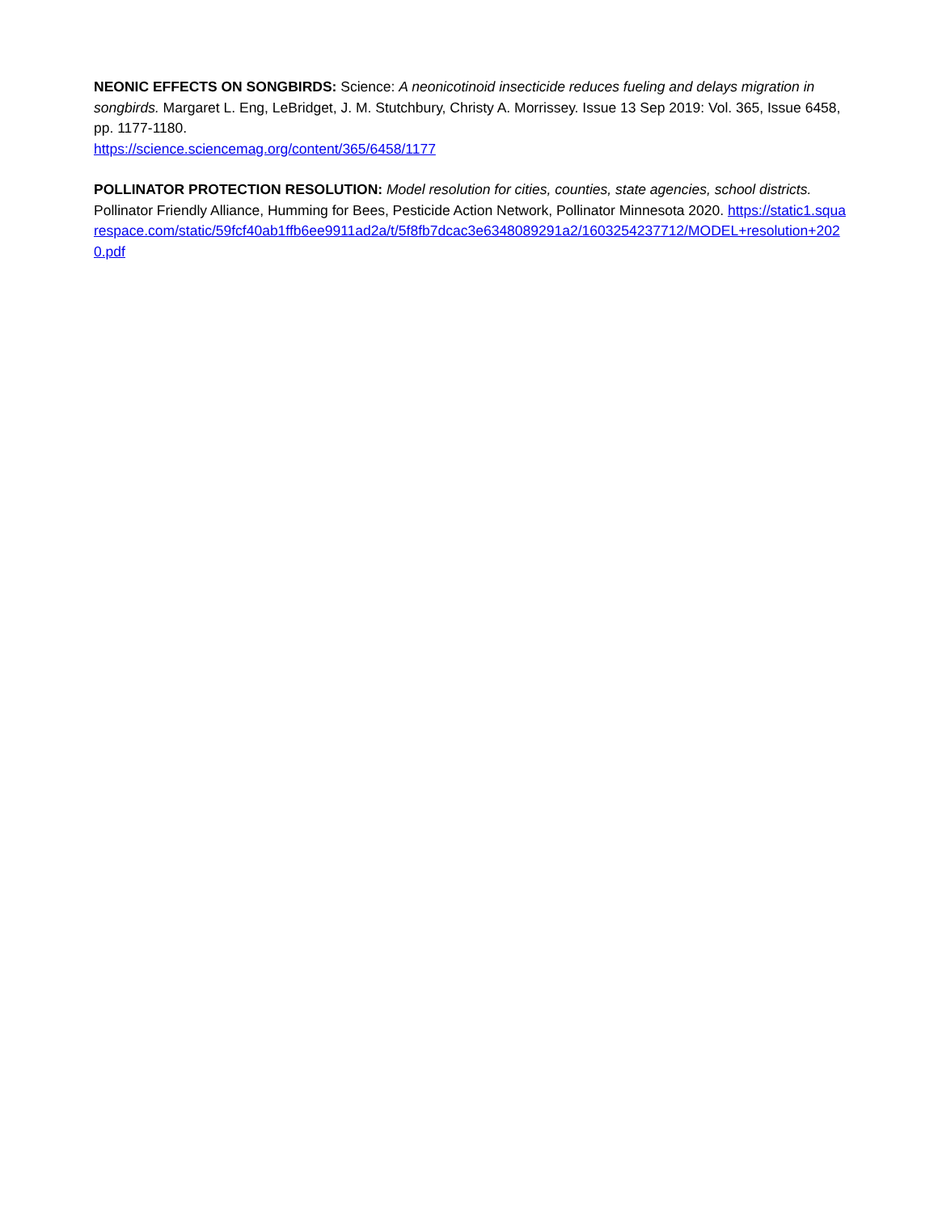NEONIC EFFECTS ON SONGBIRDS: Science: A neonicotinoid insecticide reduces fueling and delays migration in songbirds. Margaret L. Eng, LeBridget, J. M. Stutchbury, Christy A. Morrissey. Issue 13 Sep 2019: Vol. 365, Issue 6458, pp. 1177-1180.
https://science.sciencemag.org/content/365/6458/1177
POLLINATOR PROTECTION RESOLUTION: Model resolution for cities, counties, state agencies, school districts. Pollinator Friendly Alliance, Humming for Bees, Pesticide Action Network, Pollinator Minnesota 2020. https://static1.squarespace.com/static/59fcf40ab1ffb6ee9911ad2a/t/5f8fb7dcac3e6348089291a2/1603254237712/MODEL+resolution+2020.pdf